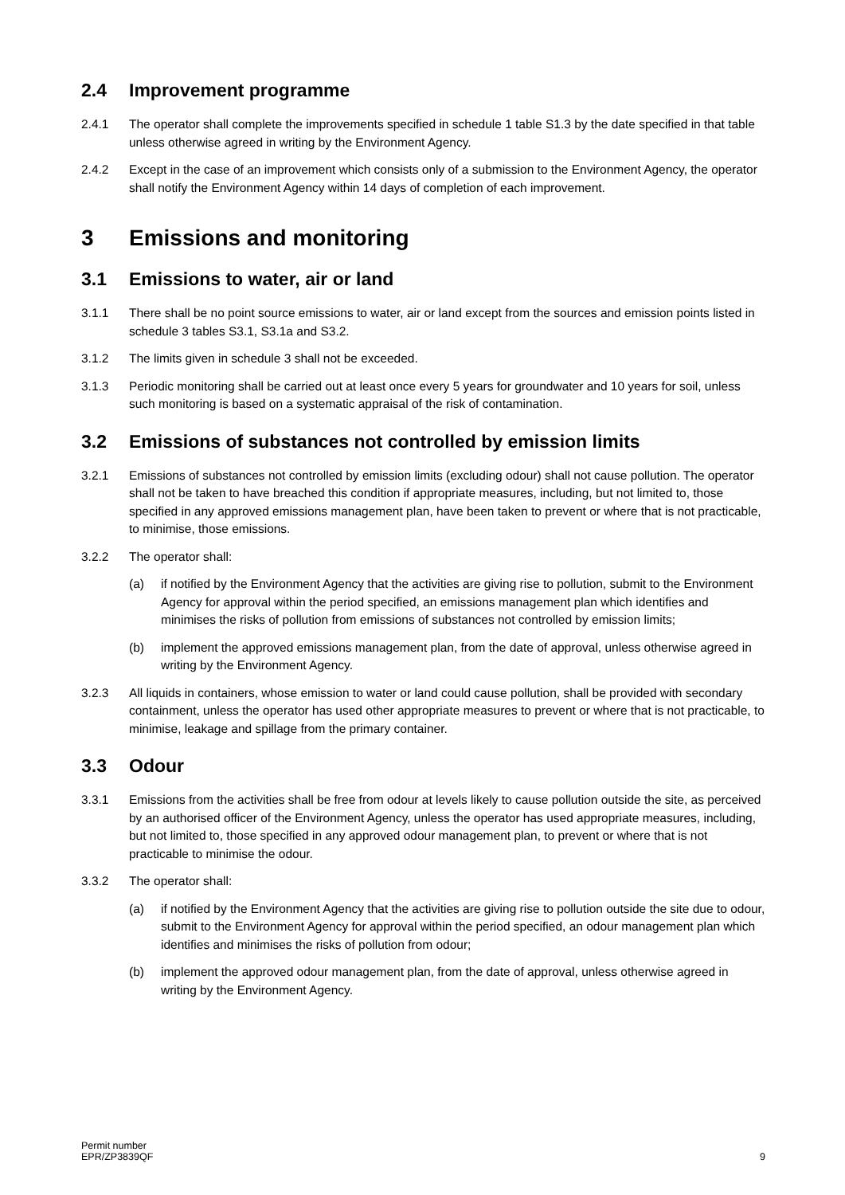2.4 Improvement programme
2.4.1 The operator shall complete the improvements specified in schedule 1 table S1.3 by the date specified in that table unless otherwise agreed in writing by the Environment Agency.
2.4.2 Except in the case of an improvement which consists only of a submission to the Environment Agency, the operator shall notify the Environment Agency within 14 days of completion of each improvement.
3 Emissions and monitoring
3.1 Emissions to water, air or land
3.1.1 There shall be no point source emissions to water, air or land except from the sources and emission points listed in schedule 3 tables S3.1, S3.1a and S3.2.
3.1.2 The limits given in schedule 3 shall not be exceeded.
3.1.3 Periodic monitoring shall be carried out at least once every 5 years for groundwater and 10 years for soil, unless such monitoring is based on a systematic appraisal of the risk of contamination.
3.2 Emissions of substances not controlled by emission limits
3.2.1 Emissions of substances not controlled by emission limits (excluding odour) shall not cause pollution. The operator shall not be taken to have breached this condition if appropriate measures, including, but not limited to, those specified in any approved emissions management plan, have been taken to prevent or where that is not practicable, to minimise, those emissions.
3.2.2 The operator shall:
(a) if notified by the Environment Agency that the activities are giving rise to pollution, submit to the Environment Agency for approval within the period specified, an emissions management plan which identifies and minimises the risks of pollution from emissions of substances not controlled by emission limits;
(b) implement the approved emissions management plan, from the date of approval, unless otherwise agreed in writing by the Environment Agency.
3.2.3 All liquids in containers, whose emission to water or land could cause pollution, shall be provided with secondary containment, unless the operator has used other appropriate measures to prevent or where that is not practicable, to minimise, leakage and spillage from the primary container.
3.3 Odour
3.3.1 Emissions from the activities shall be free from odour at levels likely to cause pollution outside the site, as perceived by an authorised officer of the Environment Agency, unless the operator has used appropriate measures, including, but not limited to, those specified in any approved odour management plan, to prevent or where that is not practicable to minimise the odour.
3.3.2 The operator shall:
(a) if notified by the Environment Agency that the activities are giving rise to pollution outside the site due to odour, submit to the Environment Agency for approval within the period specified, an odour management plan which identifies and minimises the risks of pollution from odour;
(b) implement the approved odour management plan, from the date of approval, unless otherwise agreed in writing by the Environment Agency.
Permit number
EPR/ZP3839QF
9